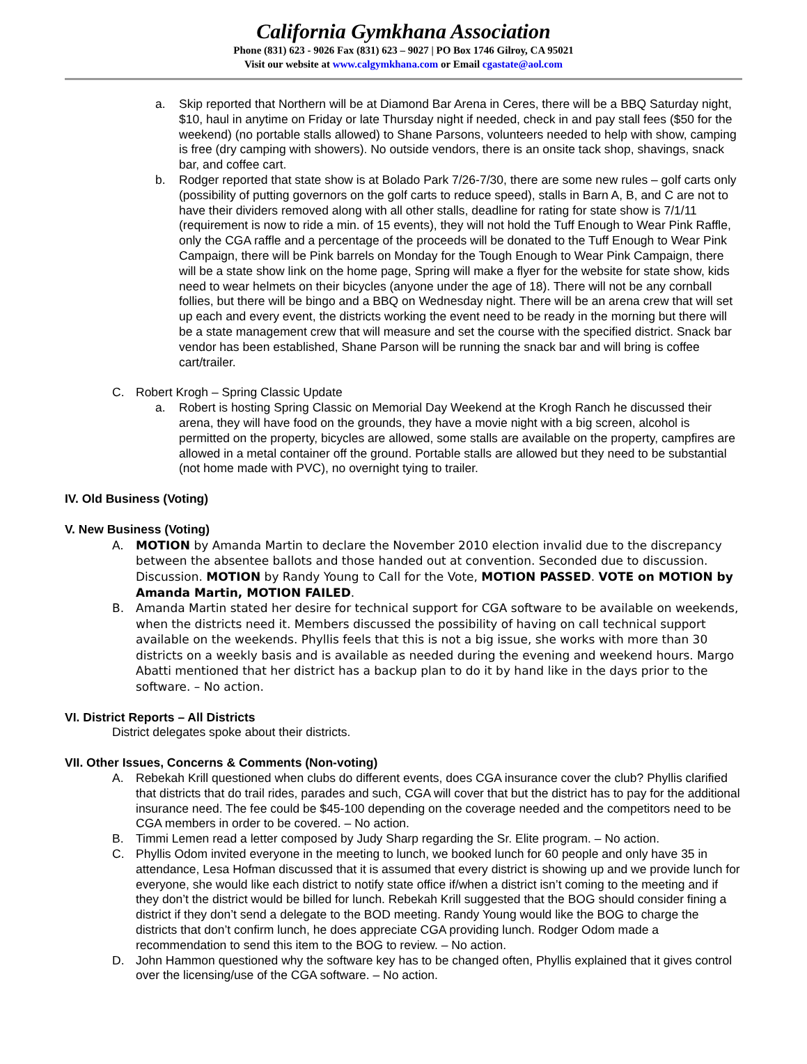California Gymkhana Association
Phone (831) 623 - 9026 Fax (831) 623 – 9027 | PO Box 1746 Gilroy, CA 95021
Visit our website at www.calgymkhana.com or Email cgastate@aol.com
a. Skip reported that Northern will be at Diamond Bar Arena in Ceres, there will be a BBQ Saturday night, $10, haul in anytime on Friday or late Thursday night if needed, check in and pay stall fees ($50 for the weekend) (no portable stalls allowed) to Shane Parsons, volunteers needed to help with show, camping is free (dry camping with showers). No outside vendors, there is an onsite tack shop, shavings, snack bar, and coffee cart.
b. Rodger reported that state show is at Bolado Park 7/26-7/30, there are some new rules – golf carts only (possibility of putting governors on the golf carts to reduce speed), stalls in Barn A, B, and C are not to have their dividers removed along with all other stalls, deadline for rating for state show is 7/1/11 (requirement is now to ride a min. of 15 events), they will not hold the Tuff Enough to Wear Pink Raffle, only the CGA raffle and a percentage of the proceeds will be donated to the Tuff Enough to Wear Pink Campaign, there will be Pink barrels on Monday for the Tough Enough to Wear Pink Campaign, there will be a state show link on the home page, Spring will make a flyer for the website for state show, kids need to wear helmets on their bicycles (anyone under the age of 18). There will not be any cornball follies, but there will be bingo and a BBQ on Wednesday night. There will be an arena crew that will set up each and every event, the districts working the event need to be ready in the morning but there will be a state management crew that will measure and set the course with the specified district. Snack bar vendor has been established, Shane Parson will be running the snack bar and will bring is coffee cart/trailer.
C. Robert Krogh – Spring Classic Update
a. Robert is hosting Spring Classic on Memorial Day Weekend at the Krogh Ranch he discussed their arena, they will have food on the grounds, they have a movie night with a big screen, alcohol is permitted on the property, bicycles are allowed, some stalls are available on the property, campfires are allowed in a metal container off the ground. Portable stalls are allowed but they need to be substantial (not home made with PVC), no overnight tying to trailer.
IV. Old Business (Voting)
V. New Business (Voting)
A. MOTION by Amanda Martin to declare the November 2010 election invalid due to the discrepancy between the absentee ballots and those handed out at convention. Seconded due to discussion. Discussion. MOTION by Randy Young to Call for the Vote, MOTION PASSED. VOTE on MOTION by Amanda Martin, MOTION FAILED.
B. Amanda Martin stated her desire for technical support for CGA software to be available on weekends, when the districts need it. Members discussed the possibility of having on call technical support available on the weekends. Phyllis feels that this is not a big issue, she works with more than 30 districts on a weekly basis and is available as needed during the evening and weekend hours. Margo Abatti mentioned that her district has a backup plan to do it by hand like in the days prior to the software. – No action.
VI. District Reports – All Districts
District delegates spoke about their districts.
VII. Other Issues, Concerns & Comments (Non-voting)
A. Rebekah Krill questioned when clubs do different events, does CGA insurance cover the club? Phyllis clarified that districts that do trail rides, parades and such, CGA will cover that but the district has to pay for the additional insurance need. The fee could be $45-100 depending on the coverage needed and the competitors need to be CGA members in order to be covered. – No action.
B. Timmi Lemen read a letter composed by Judy Sharp regarding the Sr. Elite program. – No action.
C. Phyllis Odom invited everyone in the meeting to lunch, we booked lunch for 60 people and only have 35 in attendance, Lesa Hofman discussed that it is assumed that every district is showing up and we provide lunch for everyone, she would like each district to notify state office if/when a district isn’t coming to the meeting and if they don’t the district would be billed for lunch. Rebekah Krill suggested that the BOG should consider fining a district if they don’t send a delegate to the BOD meeting. Randy Young would like the BOG to charge the districts that don’t confirm lunch, he does appreciate CGA providing lunch. Rodger Odom made a recommendation to send this item to the BOG to review. – No action.
D. John Hammon questioned why the software key has to be changed often, Phyllis explained that it gives control over the licensing/use of the CGA software. – No action.